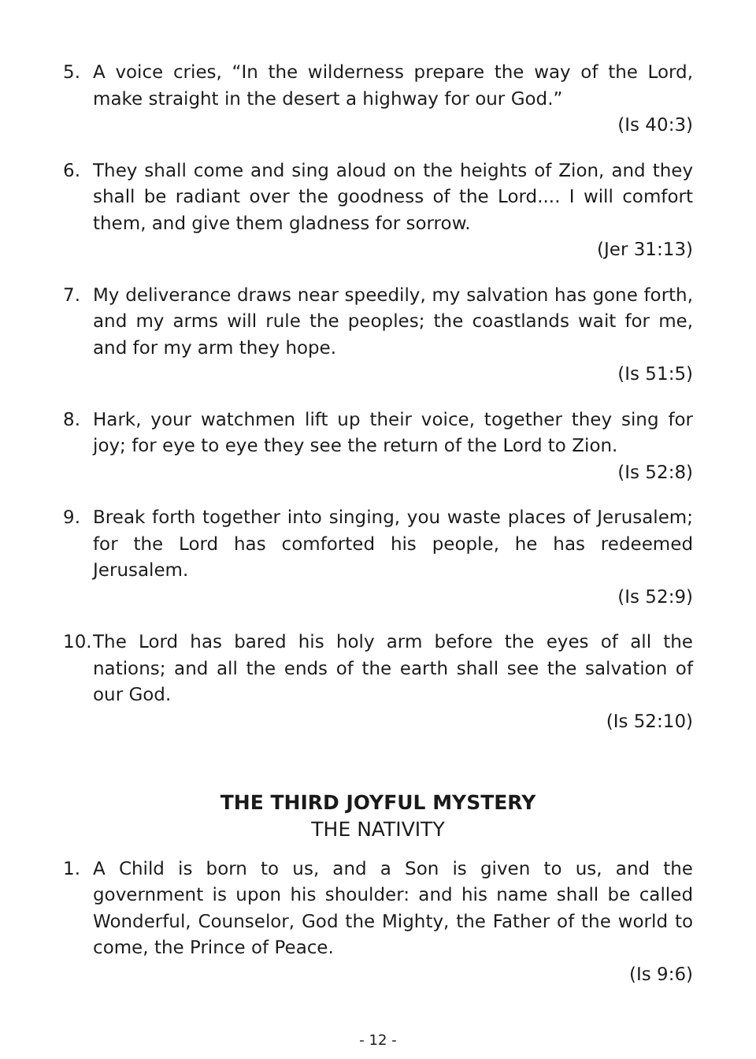5. A voice cries, “In the wilderness prepare the way of the Lord, make straight in the desert a highway for our God.”
(Is 40:3)
6. They shall come and sing aloud on the heights of Zion, and they shall be radiant over the goodness of the Lord.... I will comfort them, and give them gladness for sorrow.
(Jer 31:13)
7. My deliverance draws near speedily, my salvation has gone forth, and my arms will rule the peoples; the coastlands wait for me, and for my arm they hope.
(Is 51:5)
8. Hark, your watchmen lift up their voice, together they sing for joy; for eye to eye they see the return of the Lord to Zion.
(Is 52:8)
9. Break forth together into singing, you waste places of Jerusalem; for the Lord has comforted his people, he has redeemed Jerusalem.
(Is 52:9)
10.
The Lord has bared his holy arm before the eyes of all the nations; and all the ends of the earth shall see the salvation of our God.
(Is 52:10)
THE THIRD JOYFUL MYSTERY
THE NATIVITY
1. A Child is born to us, and a Son is given to us, and the government is upon his shoulder: and his name shall be called Wonderful, Counselor, God the Mighty, the Father of the world to come, the Prince of Peace.
(Is 9:6)
- 12 -